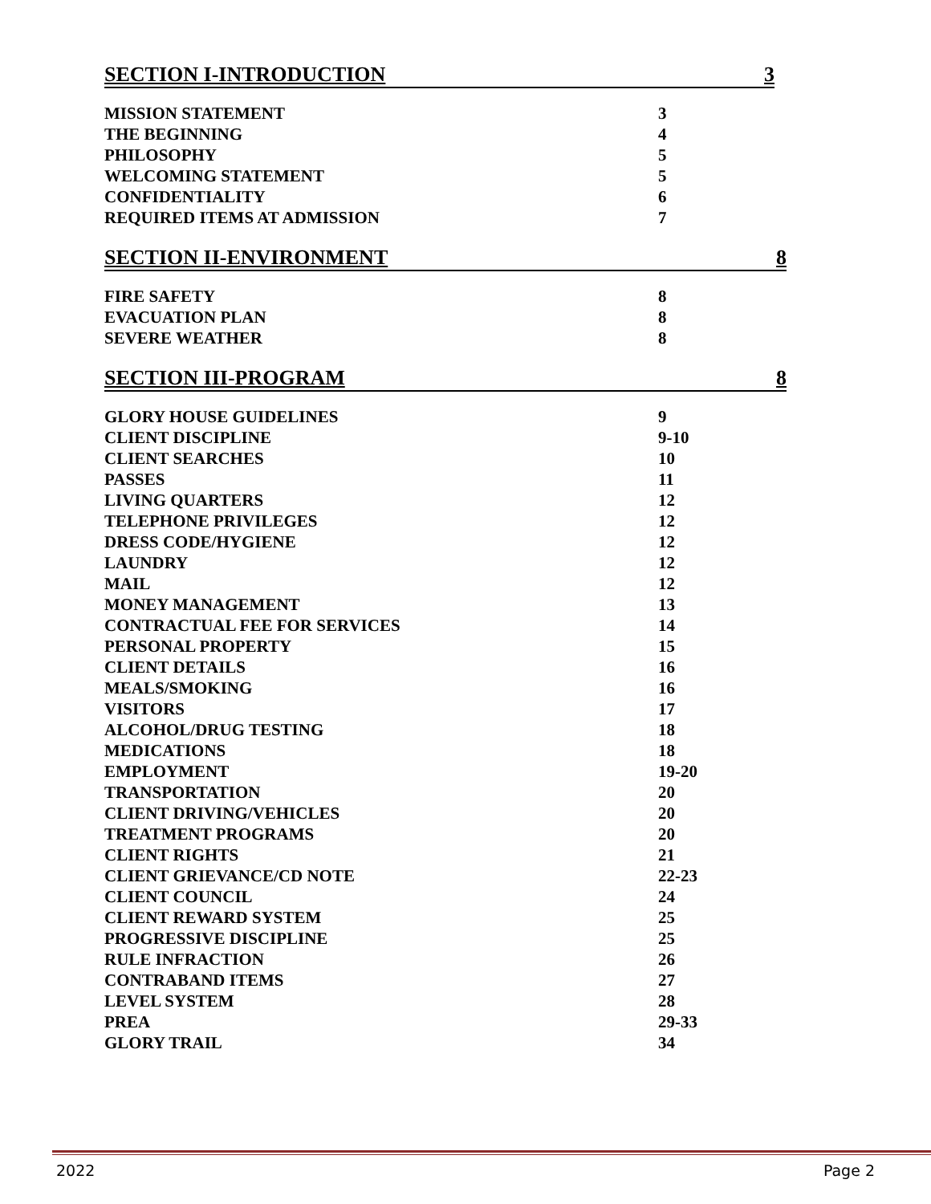SECTION I-INTRODUCTION 3
| MISSION STATEMENT | 3 |
| THE BEGINNING | 4 |
| PHILOSOPHY | 5 |
| WELCOMING STATEMENT | 5 |
| CONFIDENTIALITY | 6 |
| REQUIRED ITEMS AT ADMISSION | 7 |
SECTION II-ENVIRONMENT 8
| FIRE SAFETY | 8 |
| EVACUATION PLAN | 8 |
| SEVERE WEATHER | 8 |
SECTION III-PROGRAM 8
| GLORY HOUSE GUIDELINES | 9 |
| CLIENT DISCIPLINE | 9-10 |
| CLIENT SEARCHES | 10 |
| PASSES | 11 |
| LIVING QUARTERS | 12 |
| TELEPHONE PRIVILEGES | 12 |
| DRESS CODE/HYGIENE | 12 |
| LAUNDRY | 12 |
| MAIL | 12 |
| MONEY MANAGEMENT | 13 |
| CONTRACTUAL FEE FOR SERVICES | 14 |
| PERSONAL PROPERTY | 15 |
| CLIENT DETAILS | 16 |
| MEALS/SMOKING | 16 |
| VISITORS | 17 |
| ALCOHOL/DRUG TESTING | 18 |
| MEDICATIONS | 18 |
| EMPLOYMENT | 19-20 |
| TRANSPORTATION | 20 |
| CLIENT DRIVING/VEHICLES | 20 |
| TREATMENT PROGRAMS | 20 |
| CLIENT RIGHTS | 21 |
| CLIENT GRIEVANCE/CD NOTE | 22-23 |
| CLIENT COUNCIL | 24 |
| CLIENT REWARD SYSTEM | 25 |
| PROGRESSIVE DISCIPLINE | 25 |
| RULE INFRACTION | 26 |
| CONTRABAND ITEMS | 27 |
| LEVEL SYSTEM | 28 |
| PREA | 29-33 |
| GLORY TRAIL | 34 |
2022 Page 2